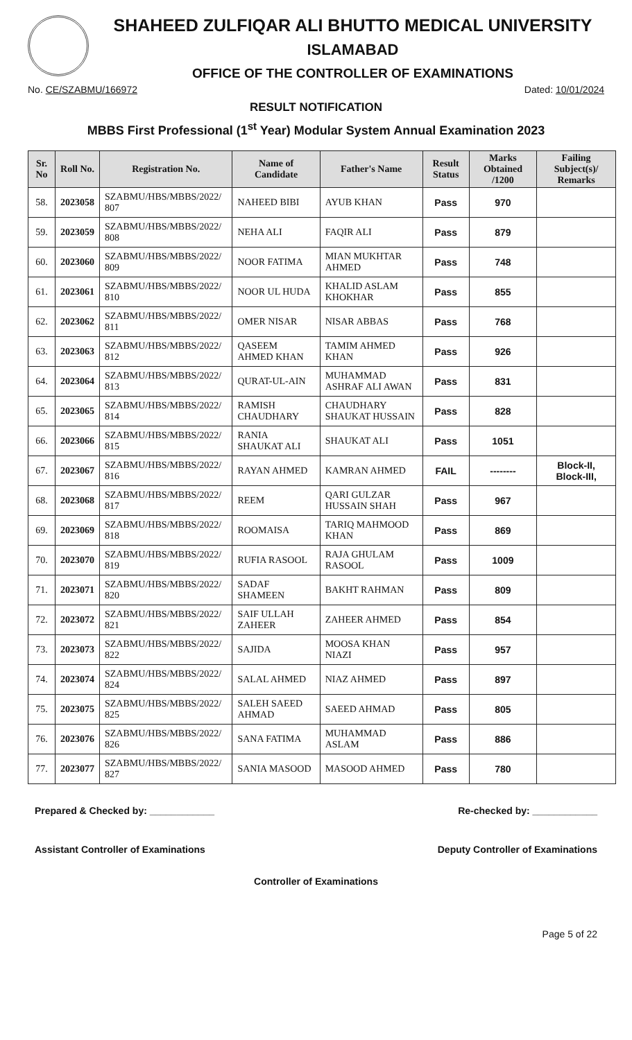SHAHEED ZULFIQAR ALI BHUTTO MEDICAL UNIVERSITY
ISLAMABAD
OFFICE OF THE CONTROLLER OF EXAMINATIONS
No. CE/SZABMU/166972 Dated: 10/01/2024
RESULT NOTIFICATION
MBBS First Professional (1<sup>st</sup> Year) Modular System Annual Examination 2023
| Sr. No | Roll No. | Registration No. | Name of Candidate | Father's Name | Result Status | Marks Obtained /1200 | Failing Subject(s)/ Remarks |
| --- | --- | --- | --- | --- | --- | --- | --- |
| 58. | 2023058 | SZABMU/HBS/MBBS/2022/ 807 | NAHEED BIBI | AYUB KHAN | Pass | 970 | |
| 59. | 2023059 | SZABMU/HBS/MBBS/2022/ 808 | NEHA ALI | FAQIR ALI | Pass | 879 | |
| 60. | 2023060 | SZABMU/HBS/MBBS/2022/ 809 | NOOR FATIMA | MIAN MUKHTAR AHMED | Pass | 748 | |
| 61. | 2023061 | SZABMU/HBS/MBBS/2022/ 810 | NOOR UL HUDA | KHALID ASLAM KHOKHAR | Pass | 855 | |
| 62. | 2023062 | SZABMU/HBS/MBBS/2022/ 811 | OMER NISAR | NISAR ABBAS | Pass | 768 | |
| 63. | 2023063 | SZABMU/HBS/MBBS/2022/ 812 | QASEEM AHMED KHAN | TAMIM AHMED KHAN | Pass | 926 | |
| 64. | 2023064 | SZABMU/HBS/MBBS/2022/ 813 | QURAT-UL-AIN | MUHAMMAD ASHRAF ALI AWAN | Pass | 831 | |
| 65. | 2023065 | SZABMU/HBS/MBBS/2022/ 814 | RAMISH CHAUDHARY | CHAUDHARY SHAUKAT HUSSAIN | Pass | 828 | |
| 66. | 2023066 | SZABMU/HBS/MBBS/2022/ 815 | RANIA SHAUKAT ALI | SHAUKAT ALI | Pass | 1051 | |
| 67. | 2023067 | SZABMU/HBS/MBBS/2022/ 816 | RAYAN AHMED | KAMRAN AHMED | FAIL | -------- | Block-II, Block-III, |
| 68. | 2023068 | SZABMU/HBS/MBBS/2022/ 817 | REEM | QARI GULZAR HUSSAIN SHAH | Pass | 967 | |
| 69. | 2023069 | SZABMU/HBS/MBBS/2022/ 818 | ROOMAISA | TARIQ MAHMOOD KHAN | Pass | 869 | |
| 70. | 2023070 | SZABMU/HBS/MBBS/2022/ 819 | RUFIA RASOOL | RAJA GHULAM RASOOL | Pass | 1009 | |
| 71. | 2023071 | SZABMU/HBS/MBBS/2022/ 820 | SADAF SHAMEEN | BAKHT RAHMAN | Pass | 809 | |
| 72. | 2023072 | SZABMU/HBS/MBBS/2022/ 821 | SAIF ULLAH ZAHEER | ZAHEER AHMED | Pass | 854 | |
| 73. | 2023073 | SZABMU/HBS/MBBS/2022/ 822 | SAJIDA | MOOSA KHAN NIAZI | Pass | 957 | |
| 74. | 2023074 | SZABMU/HBS/MBBS/2022/ 824 | SALAL AHMED | NIAZ AHMED | Pass | 897 | |
| 75. | 2023075 | SZABMU/HBS/MBBS/2022/ 825 | SALEH SAEED AHMAD | SAEED AHMAD | Pass | 805 | |
| 76. | 2023076 | SZABMU/HBS/MBBS/2022/ 826 | SANA FATIMA | MUHAMMAD ASLAM | Pass | 886 | |
| 77. | 2023077 | SZABMU/HBS/MBBS/2022/ 827 | SANIA MASOOD | MASOOD AHMED | Pass | 780 | |
Prepared & Checked by: ____________ Re-checked by: ____________
Assistant Controller of Examinations Deputy Controller of Examinations
Controller of Examinations
Page 5 of 22